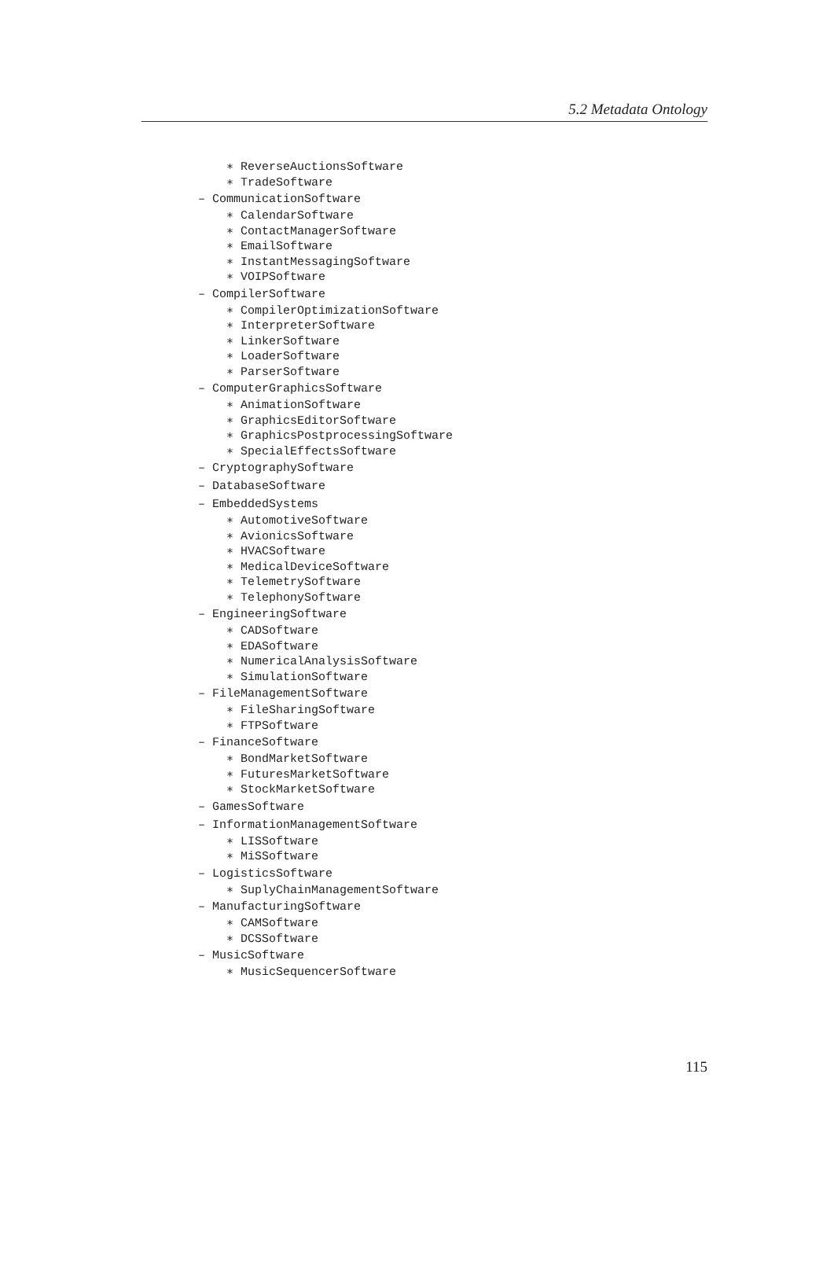5.2 Metadata Ontology
∗ ReverseAuctionsSoftware
∗ TradeSoftware
– CommunicationSoftware
∗ CalendarSoftware
∗ ContactManagerSoftware
∗ EmailSoftware
∗ InstantMessagingSoftware
∗ VOIPSoftware
– CompilerSoftware
∗ CompilerOptimizationSoftware
∗ InterpreterSoftware
∗ LinkerSoftware
∗ LoaderSoftware
∗ ParserSoftware
– ComputerGraphicsSoftware
∗ AnimationSoftware
∗ GraphicsEditorSoftware
∗ GraphicsPostprocessingSoftware
∗ SpecialEffectsSoftware
– CryptographySoftware
– DatabaseSoftware
– EmbeddedSystems
∗ AutomotiveSoftware
∗ AvionicsSoftware
∗ HVACSoftware
∗ MedicalDeviceSoftware
∗ TelemetrySoftware
∗ TelephonySoftware
– EngineeringSoftware
∗ CADSoftware
∗ EDASoftware
∗ NumericalAnalysisSoftware
∗ SimulationSoftware
– FileManagementSoftware
∗ FileSharingSoftware
∗ FTPSoftware
– FinanceSoftware
∗ BondMarketSoftware
∗ FuturesMarketSoftware
∗ StockMarketSoftware
– GamesSoftware
– InformationManagementSoftware
∗ LISSoftware
∗ MiSSoftware
– LogisticsSoftware
∗ SuplyChainManagementSoftware
– ManufacturingSoftware
∗ CAMSoftware
∗ DCSSoftware
– MusicSoftware
∗ MusicSequencerSoftware
115